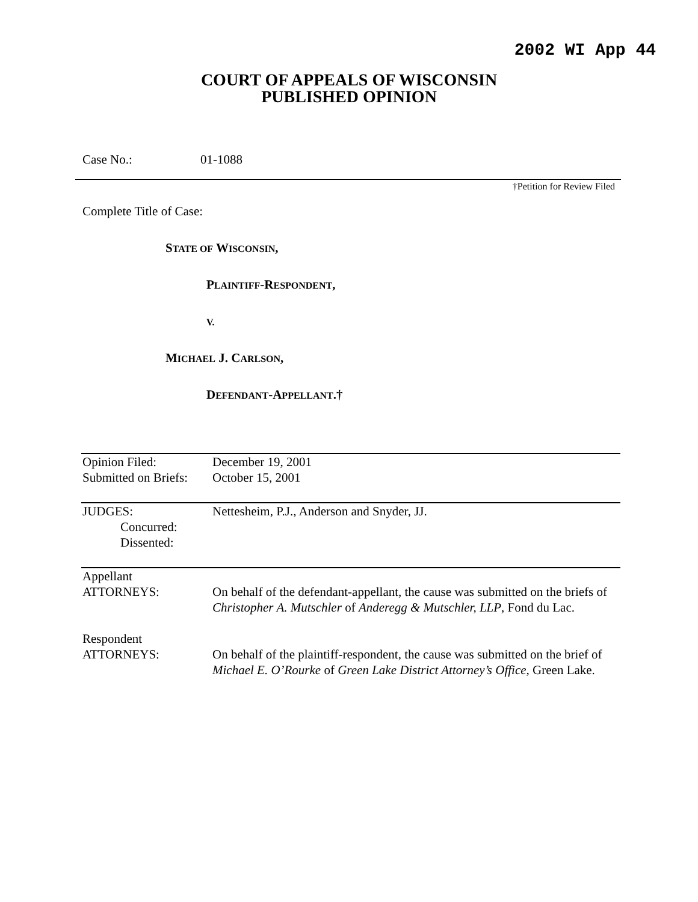2002 WI App 44
COURT OF APPEALS OF WISCONSIN
PUBLISHED OPINION
Case No.: 01-1088
†Petition for Review Filed
Complete Title of Case:
STATE OF WISCONSIN,
PLAINTIFF-RESPONDENT,
V.
MICHAEL J. CARLSON,
DEFENDANT-APPELLANT.†
| Opinion Filed: Submitted on Briefs: | December 19, 2001 October 15, 2001 |
| JUDGES: Concurred: Dissented: | Nettesheim, P.J., Anderson and Snyder, JJ. |
| Appellant ATTORNEYS: | On behalf of the defendant-appellant, the cause was submitted on the briefs of Christopher A. Mutschler of Anderegg & Mutschler, LLP , Fond du Lac. |
| Respondent ATTORNEYS: | On behalf of the plaintiff-respondent, the cause was submitted on the brief of Michael E. O’Rourke of Green Lake District Attorney’s Office , Green Lake. |